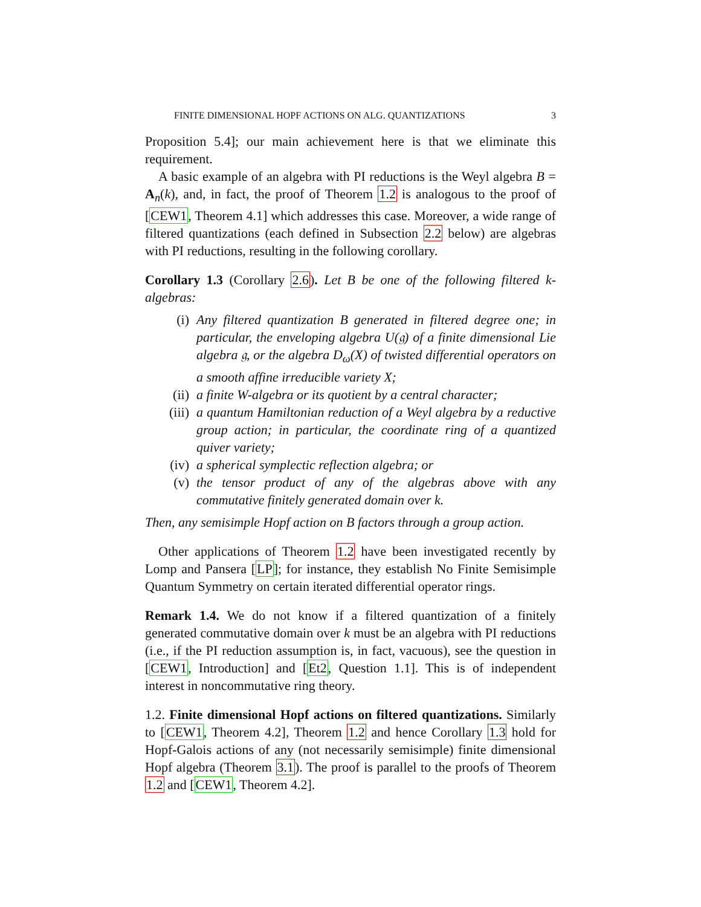FINITE DIMENSIONAL HOPF ACTIONS ON ALG. QUANTIZATIONS 3
Proposition 5.4]; our main achievement here is that we eliminate this requirement.
A basic example of an algebra with PI reductions is the Weyl algebra B = A<sub>n</sub>(k), and, in fact, the proof of Theorem 1.2 is analogous to the proof of [CEW1, Theorem 4.1] which addresses this case. Moreover, a wide range of filtered quantizations (each defined in Subsection 2.2 below) are algebras with PI reductions, resulting in the following corollary.
Corollary 1.3 (Corollary 2.6). Let B be one of the following filtered k-algebras:
(i) Any filtered quantization B generated in filtered degree one; in particular, the enveloping algebra U(𝔤) of a finite dimensional Lie algebra 𝔤, or the algebra D<sub>ω</sub>(X) of twisted differential operators on a smooth affine irreducible variety X;
(ii) a finite W-algebra or its quotient by a central character;
(iii) a quantum Hamiltonian reduction of a Weyl algebra by a reductive group action; in particular, the coordinate ring of a quantized quiver variety;
(iv) a spherical symplectic reflection algebra; or
(v) the tensor product of any of the algebras above with any commutative finitely generated domain over k.
Then, any semisimple Hopf action on B factors through a group action.
Other applications of Theorem 1.2 have been investigated recently by Lomp and Pansera [LP]; for instance, they establish No Finite Semisimple Quantum Symmetry on certain iterated differential operator rings.
Remark 1.4. We do not know if a filtered quantization of a finitely generated commutative domain over k must be an algebra with PI reductions (i.e., if the PI reduction assumption is, in fact, vacuous), see the question in [CEW1, Introduction] and [Et2, Question 1.1]. This is of independent interest in noncommutative ring theory.
1.2. Finite dimensional Hopf actions on filtered quantizations. Similarly to [CEW1, Theorem 4.2], Theorem 1.2 and hence Corollary 1.3 hold for Hopf-Galois actions of any (not necessarily semisimple) finite dimensional Hopf algebra (Theorem 3.1). The proof is parallel to the proofs of Theorem 1.2 and [CEW1, Theorem 4.2].